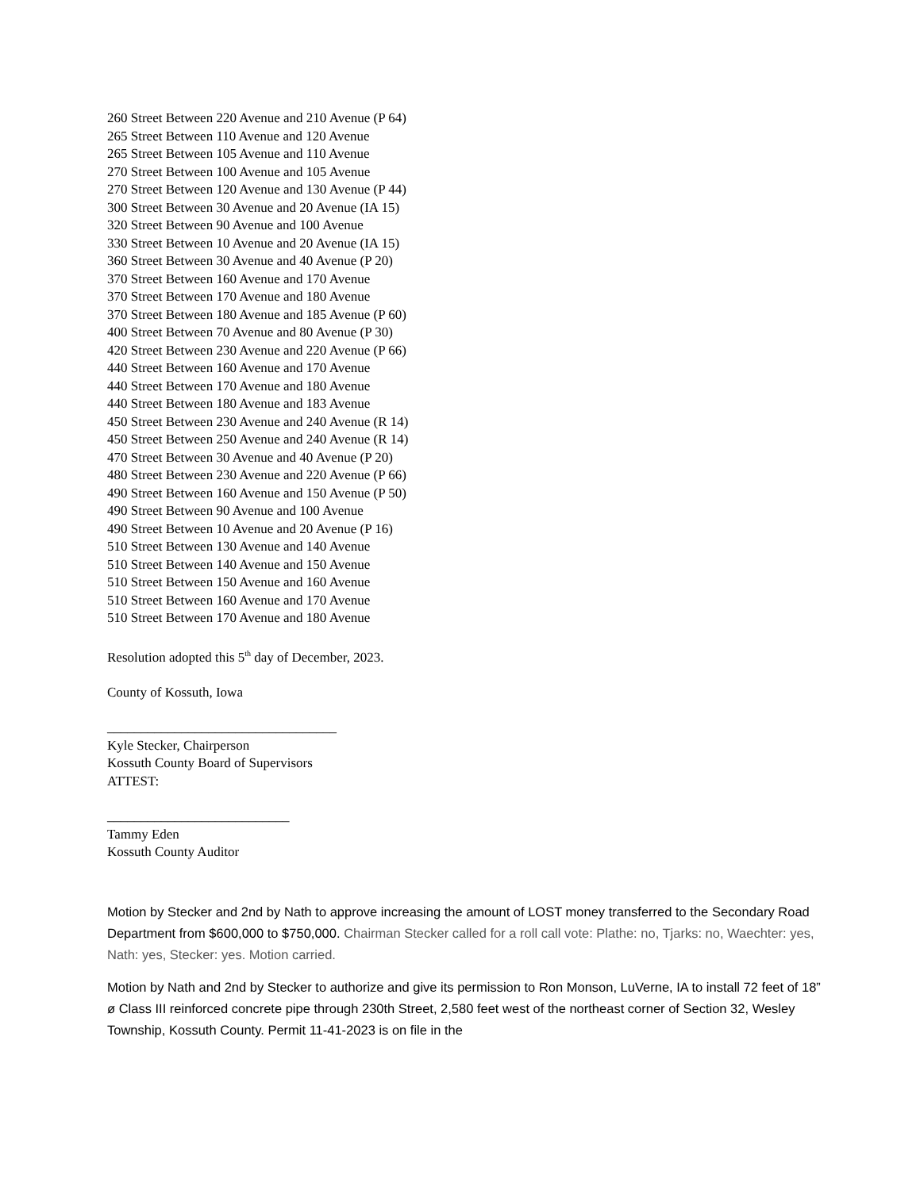260 Street Between 220 Avenue and 210 Avenue (P 64)
265 Street Between 110 Avenue and 120 Avenue
265 Street Between 105 Avenue and 110 Avenue
270 Street Between 100 Avenue and 105 Avenue
270 Street Between 120 Avenue and 130 Avenue (P 44)
300 Street Between 30 Avenue and 20 Avenue (IA 15)
320 Street Between 90 Avenue and 100 Avenue
330 Street Between 10 Avenue and 20 Avenue (IA 15)
360 Street Between 30 Avenue and 40 Avenue (P 20)
370 Street Between 160 Avenue and 170 Avenue
370 Street Between 170 Avenue and 180 Avenue
370 Street Between 180 Avenue and 185 Avenue (P 60)
400 Street Between 70 Avenue and 80 Avenue (P 30)
420 Street Between 230 Avenue and 220 Avenue (P 66)
440 Street Between 160 Avenue and 170 Avenue
440 Street Between 170 Avenue and 180 Avenue
440 Street Between 180 Avenue and 183 Avenue
450 Street Between 230 Avenue and 240 Avenue (R 14)
450 Street Between 250 Avenue and 240 Avenue (R 14)
470 Street Between 30 Avenue and 40 Avenue (P 20)
480 Street Between 230 Avenue and 220 Avenue (P 66)
490 Street Between 160 Avenue and 150 Avenue (P 50)
490 Street Between 90 Avenue and 100 Avenue
490 Street Between 10 Avenue and 20 Avenue (P 16)
510 Street Between 130 Avenue and 140 Avenue
510 Street Between 140 Avenue and 150 Avenue
510 Street Between 150 Avenue and 160 Avenue
510 Street Between 160 Avenue and 170 Avenue
510 Street Between 170 Avenue and 180 Avenue
Resolution adopted this 5<sup>th</sup> day of December, 2023.
County of Kossuth, Iowa
__________________________________
Kyle Stecker, Chairperson
Kossuth County Board of Supervisors
ATTEST:
___________________________
Tammy Eden
Kossuth County Auditor
Motion by Stecker and 2nd by Nath to approve increasing the amount of LOST money transferred to the Secondary Road Department from $600,000 to $750,000. Chairman Stecker called for a roll call vote: Plathe: no, Tjarks: no, Waechter: yes, Nath: yes, Stecker: yes. Motion carried.
Motion by Nath and 2nd by Stecker to authorize and give its permission to Ron Monson, LuVerne, IA to install 72 feet of 18” ø Class III reinforced concrete pipe through 230th Street, 2,580 feet west of the northeast corner of Section 32, Wesley Township, Kossuth County. Permit 11-41-2023 is on file in the